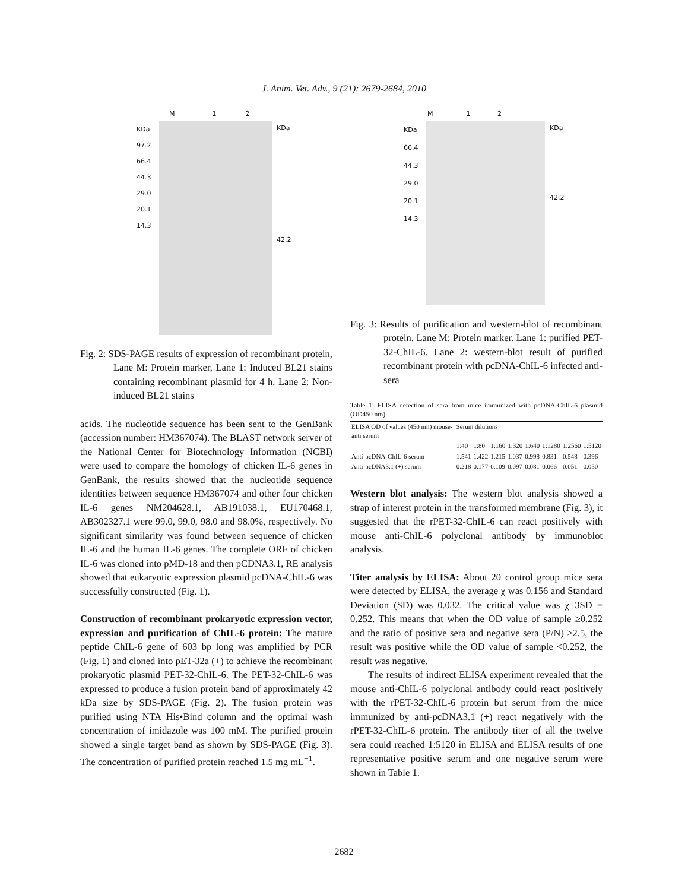J. Anim. Vet. Adv., 9 (21): 2679-2684, 2010
M 1 2
KDa 97.2 66.4 44.3 29.0 20.1 14.3
KDa
42.2
Fig. 2: SDS-PAGE results of expression of recombinant protein, Lane M: Protein marker, Lane 1: Induced BL21 stains containing recombinant plasmid for 4 h. Lane 2: Non-induced BL21 stains
acids. The nucleotide sequence has been sent to the GenBank (accession number: HM367074). The BLAST network server of the National Center for Biotechnology Information (NCBI) were used to compare the homology of chicken IL-6 genes in GenBank, the results showed that the nucleotide sequence identities between sequence HM367074 and other four chicken IL-6 genes NM204628.1, AB191038.1, EU170468.1, AB302327.1 were 99.0, 99.0, 98.0 and 98.0%, respectively. No significant similarity was found between sequence of chicken IL-6 and the human IL-6 genes. The complete ORF of chicken IL-6 was cloned into pMD-18 and then pCDNA3.1, RE analysis showed that eukaryotic expression plasmid pcDNA-ChIL-6 was successfully constructed (Fig. 1).
Construction of recombinant prokaryotic expression vector, expression and purification of ChIL-6 protein: The mature peptide ChIL-6 gene of 603 bp long was amplified by PCR (Fig. 1) and cloned into pET-32a (+) to achieve the recombinant prokaryotic plasmid PET-32-ChIL-6. The PET-32-ChIL-6 was expressed to produce a fusion protein band of approximately 42 kDa size by SDS-PAGE (Fig. 2). The fusion protein was purified using NTA His•Bind column and the optimal wash concentration of imidazole was 100 mM. The purified protein showed a single target band as shown by SDS-PAGE (Fig. 3). The concentration of purified protein reached 1.5 mg mL<sup>−1</sup>.
M 1 2
KDa 66.4 44.3 29.0 20.1 14.3
KDa
42.2
Fig. 3: Results of purification and western-blot of recombinant protein. Lane M: Protein marker. Lane 1: purified PET-32-ChIL-6. Lane 2: western-blot result of purified recombinant protein with pcDNA-ChIL-6 infected anti-sera
Table 1: ELISA detection of sera from mice immunized with pcDNA-ChIL-6 plasmid (OD450 nm)
| ELISA OD of values (450 nm) mouse-anti serum | Serum dilutions | | | | | | | |
| --- | --- | --- | --- | --- | --- | --- | --- | --- |
| | 1:40 | 1:80 | 1:160 | 1:320 | 1:640 | 1:1280 | 1:2560 | 1:5120 |
| Anti-pcDNA-ChIL-6 serum | 1.541 | 1.422 | 1.215 | 1.037 | 0.998 | 0.831 | 0.548 | 0.396 |
| Anti-pcDNA3.1 (+) serum | 0.218 | 0.177 | 0.109 | 0.097 | 0.081 | 0.066 | 0.051 | 0.050 |
Western blot analysis: The western blot analysis showed a strap of interest protein in the transformed membrane (Fig. 3), it suggested that the rPET-32-ChIL-6 can react positively with mouse anti-ChIL-6 polyclonal antibody by immunoblot analysis.
Titer analysis by ELISA: About 20 control group mice sera were detected by ELISA, the average χ was 0.156 and Standard Deviation (SD) was 0.032. The critical value was χ+3SD = 0.252. This means that when the OD value of sample ≥0.252 and the ratio of positive sera and negative sera (P/N) ≥2.5, the result was positive while the OD value of sample <0.252, the result was negative.
The results of indirect ELISA experiment revealed that the mouse anti-ChIL-6 polyclonal antibody could react positively with the rPET-32-ChIL-6 protein but serum from the mice immunized by anti-pcDNA3.1 (+) react negatively with the rPET-32-ChIL-6 protein. The antibody titer of all the twelve sera could reached 1:5120 in ELISA and ELISA results of one representative positive serum and one negative serum were shown in Table 1.
2682